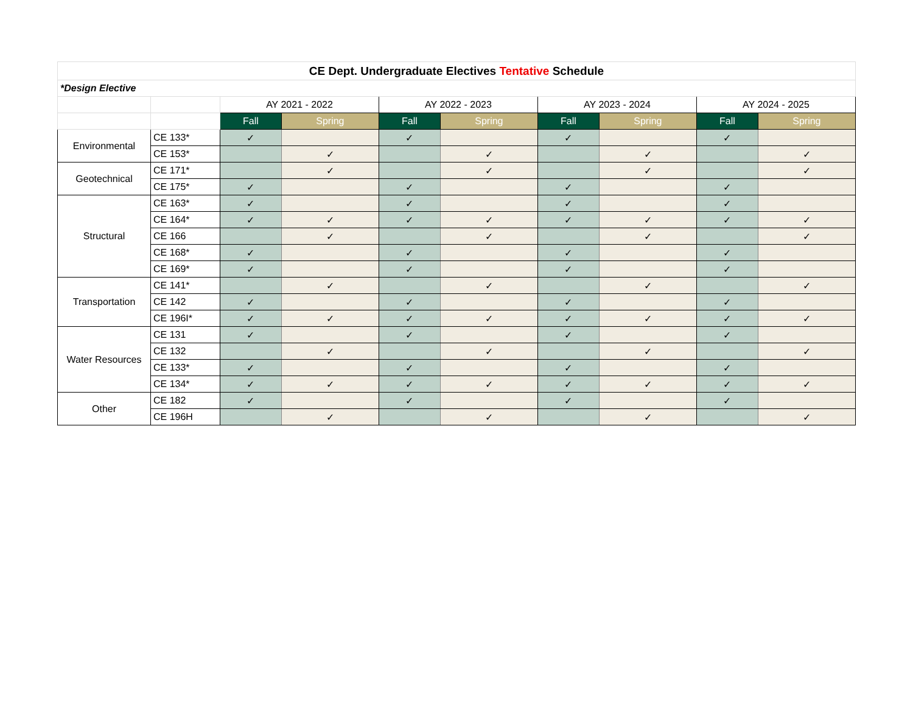| CE Dept. Undergraduate Electives Tentative Schedule | | | | | | | | | |
| --- | --- | --- | --- | --- | --- | --- | --- | --- | --- |
| *Design Elective | | | | | | | | | |
| | | AY 2021 - 2022 | | AY 2022 - 2023 | | AY 2023 - 2024 | | AY 2024 - 2025 | |
| | | Fall | Spring | Fall | Spring | Fall | Spring | Fall | Spring |
| Environmental | CE 133* | ✓ | | ✓ | | ✓ | | ✓ | |
| | CE 153* | | ✓ | | ✓ | | ✓ | | ✓ |
| Geotechnical | CE 171* | | ✓ | | ✓ | | ✓ | | ✓ |
| | CE 175* | ✓ | | ✓ | | ✓ | | ✓ | |
| Structural | CE 163* | ✓ | | ✓ | | ✓ | | ✓ | |
| | CE 164* | ✓ | ✓ | ✓ | ✓ | ✓ | ✓ | ✓ | ✓ |
| | CE 166 | | ✓ | | ✓ | | ✓ | | ✓ |
| | CE 168* | ✓ | | ✓ | | ✓ | | ✓ | |
| | CE 169* | ✓ | | ✓ | | ✓ | | ✓ | |
| Transportation | CE 141* | | ✓ | | ✓ | | ✓ | | ✓ |
| | CE 142 | ✓ | | ✓ | | ✓ | | ✓ | |
| | CE 196I* | ✓ | ✓ | ✓ | ✓ | ✓ | ✓ | ✓ | ✓ |
| Water Resources | CE 131 | ✓ | | ✓ | | ✓ | | ✓ | |
| | CE 132 | | ✓ | | ✓ | | ✓ | | ✓ |
| | CE 133* | ✓ | | ✓ | | ✓ | | ✓ | |
| | CE 134* | ✓ | ✓ | ✓ | ✓ | ✓ | ✓ | ✓ | ✓ |
| Other | CE 182 | ✓ | | ✓ | | ✓ | | ✓ | |
| | CE 196H | | ✓ | | ✓ | | ✓ | | ✓ |